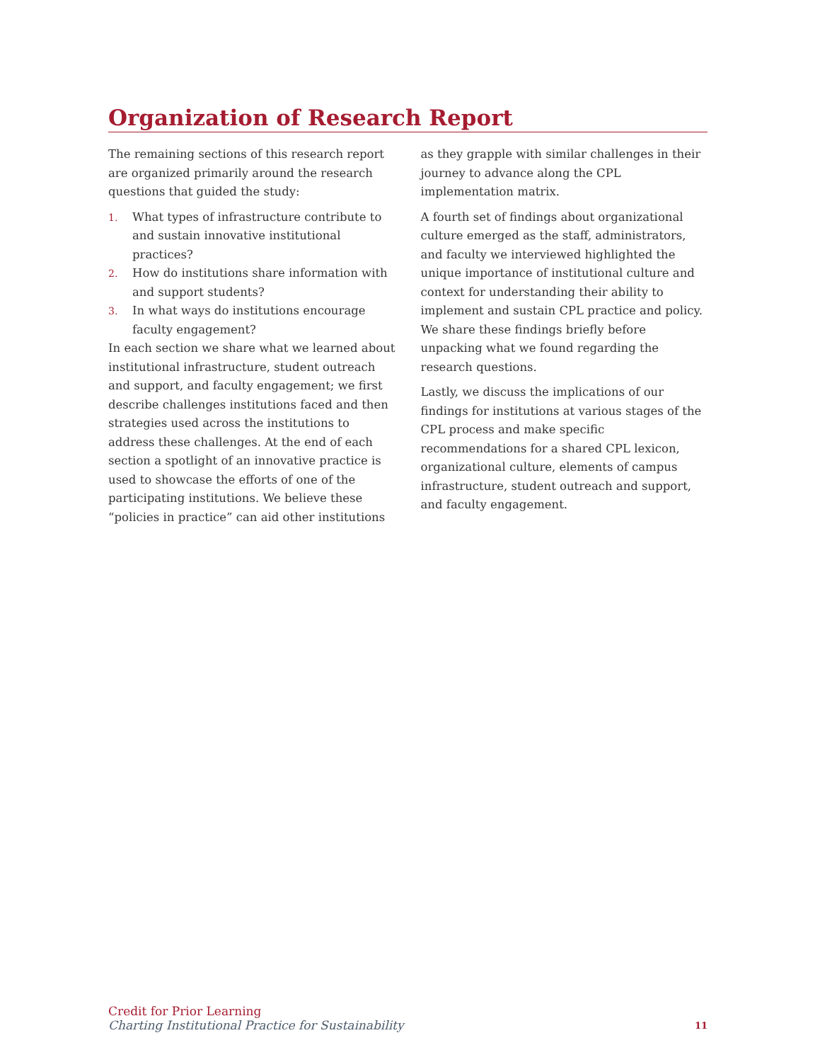Organization of Research Report
The remaining sections of this research report are organized primarily around the research questions that guided the study:
1. What types of infrastructure contribute to and sustain innovative institutional practices?
2. How do institutions share information with and support students?
3. In what ways do institutions encourage faculty engagement?
In each section we share what we learned about institutional infrastructure, student outreach and support, and faculty engagement; we first describe challenges institutions faced and then strategies used across the institutions to address these challenges. At the end of each section a spotlight of an innovative practice is used to showcase the efforts of one of the participating institutions. We believe these “policies in practice” can aid other institutions as they grapple with similar challenges in their journey to advance along the CPL implementation matrix.
A fourth set of findings about organizational culture emerged as the staff, administrators, and faculty we interviewed highlighted the unique importance of institutional culture and context for understanding their ability to implement and sustain CPL practice and policy. We share these findings briefly before unpacking what we found regarding the research questions.
Lastly, we discuss the implications of our findings for institutions at various stages of the CPL process and make specific recommendations for a shared CPL lexicon, organizational culture, elements of campus infrastructure, student outreach and support, and faculty engagement.
Credit for Prior Learning
Charting Institutional Practice for Sustainability
11